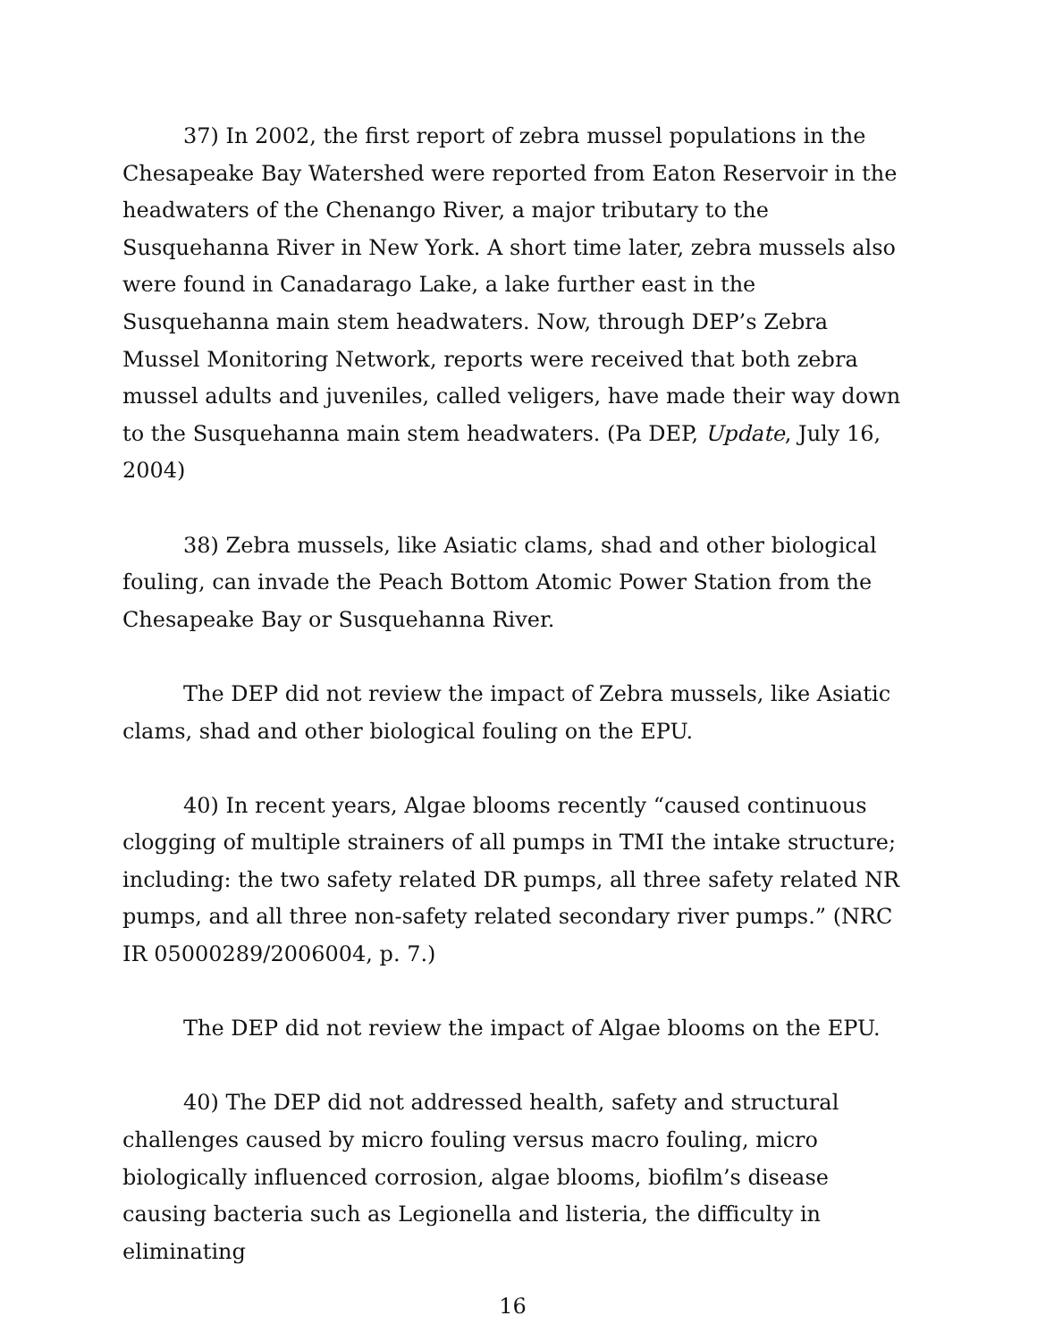37) In 2002, the first report of zebra mussel populations in the Chesapeake Bay Watershed were reported from Eaton Reservoir in the headwaters of the Chenango River, a major tributary to the Susquehanna River in New York. A short time later, zebra mussels also were found in Canadarago Lake, a lake further east in the Susquehanna main stem headwaters. Now, through DEP’s Zebra Mussel Monitoring Network, reports were received that both zebra mussel adults and juveniles, called veligers, have made their way down to the Susquehanna main stem headwaters. (Pa DEP, Update, July 16, 2004)
38) Zebra mussels, like Asiatic clams, shad and other biological fouling, can invade the Peach Bottom Atomic Power Station from the Chesapeake Bay or Susquehanna River.
The DEP did not review the impact of Zebra mussels, like Asiatic clams, shad and other biological fouling on the EPU.
40) In recent years, Algae blooms recently “caused continuous clogging of multiple strainers of all pumps in TMI the intake structure; including: the two safety related DR pumps, all three safety related NR pumps, and all three non-safety related secondary river pumps.” (NRC IR 05000289/2006004, p. 7.)
The DEP did not review the impact of Algae blooms on the EPU.
40) The DEP did not addressed health, safety and structural challenges caused by micro fouling versus macro fouling, micro biologically influenced corrosion, algae blooms, biofilm’s disease causing bacteria such as Legionella and listeria, the difficulty in eliminating
16